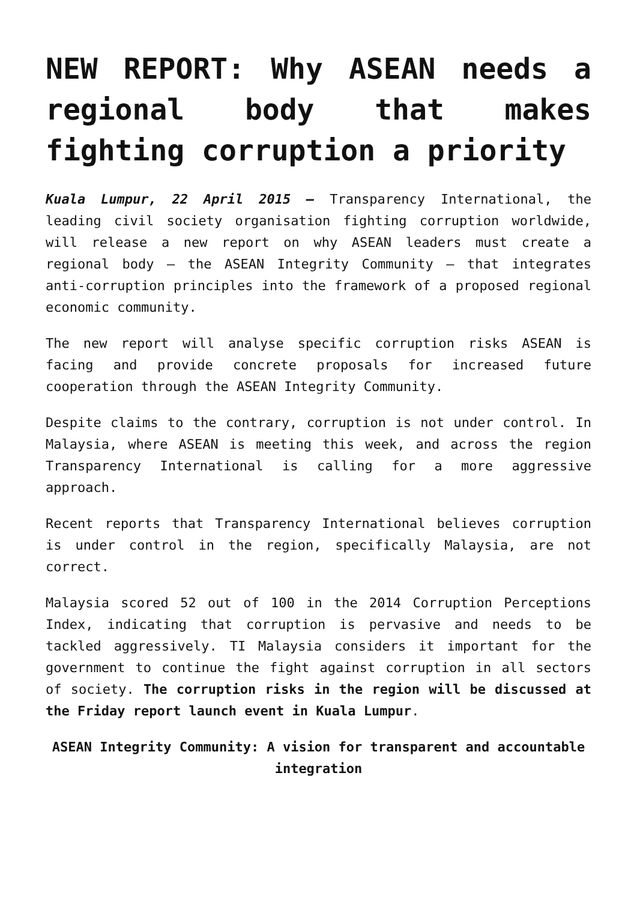NEW REPORT: Why ASEAN needs a regional body that makes fighting corruption a priority
Kuala Lumpur, 22 April 2015 – Transparency International, the leading civil society organisation fighting corruption worldwide, will release a new report on why ASEAN leaders must create a regional body – the ASEAN Integrity Community – that integrates anti-corruption principles into the framework of a proposed regional economic community.
The new report will analyse specific corruption risks ASEAN is facing and provide concrete proposals for increased future cooperation through the ASEAN Integrity Community.
Despite claims to the contrary, corruption is not under control. In Malaysia, where ASEAN is meeting this week, and across the region Transparency International is calling for a more aggressive approach.
Recent reports that Transparency International believes corruption is under control in the region, specifically Malaysia, are not correct.
Malaysia scored 52 out of 100 in the 2014 Corruption Perceptions Index, indicating that corruption is pervasive and needs to be tackled aggressively. TI Malaysia considers it important for the government to continue the fight against corruption in all sectors of society. The corruption risks in the region will be discussed at the Friday report launch event in Kuala Lumpur.
ASEAN Integrity Community: A vision for transparent and accountable integration